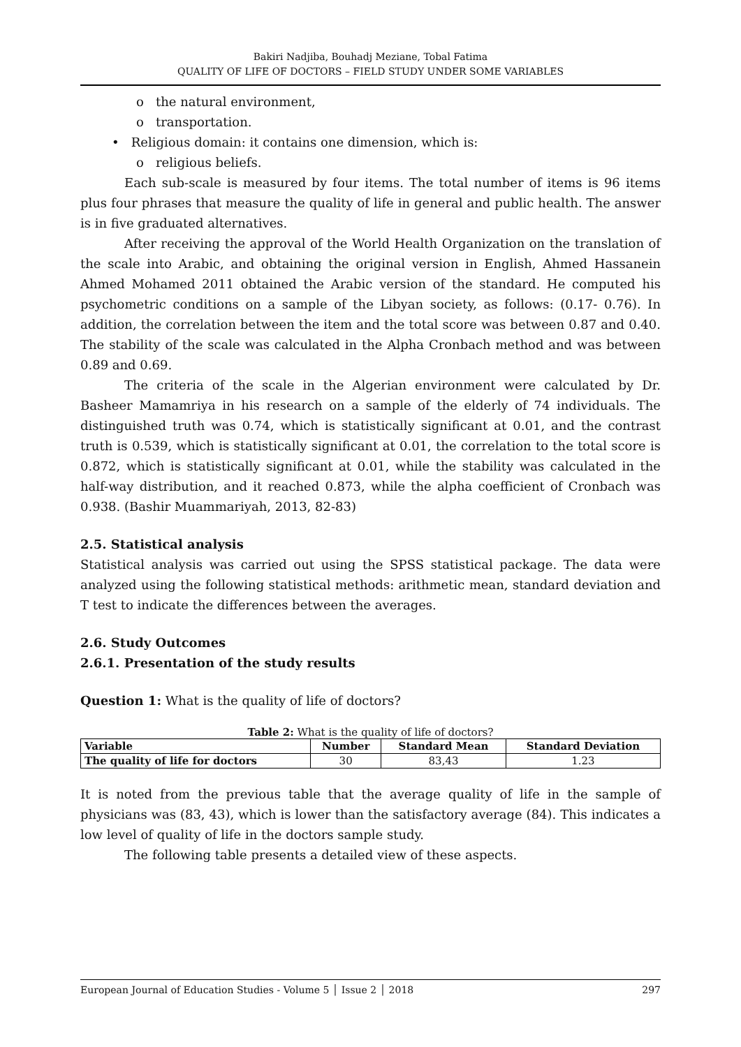Bakiri Nadjiba, Bouhadj Meziane, Tobal Fatima
QUALITY OF LIFE OF DOCTORS – FIELD STUDY UNDER SOME VARIABLES
o the natural environment,
o transportation.
• Religious domain: it contains one dimension, which is:
o religious beliefs.
Each sub-scale is measured by four items. The total number of items is 96 items plus four phrases that measure the quality of life in general and public health. The answer is in five graduated alternatives.
After receiving the approval of the World Health Organization on the translation of the scale into Arabic, and obtaining the original version in English, Ahmed Hassanein Ahmed Mohamed 2011 obtained the Arabic version of the standard. He computed his psychometric conditions on a sample of the Libyan society, as follows: (0.17- 0.76). In addition, the correlation between the item and the total score was between 0.87 and 0.40. The stability of the scale was calculated in the Alpha Cronbach method and was between 0.89 and 0.69.
The criteria of the scale in the Algerian environment were calculated by Dr. Basheer Mamamriya in his research on a sample of the elderly of 74 individuals. The distinguished truth was 0.74, which is statistically significant at 0.01, and the contrast truth is 0.539, which is statistically significant at 0.01, the correlation to the total score is 0.872, which is statistically significant at 0.01, while the stability was calculated in the half-way distribution, and it reached 0.873, while the alpha coefficient of Cronbach was 0.938. (Bashir Muammariyah, 2013, 82-83)
2.5. Statistical analysis
Statistical analysis was carried out using the SPSS statistical package. The data were analyzed using the following statistical methods: arithmetic mean, standard deviation and T test to indicate the differences between the averages.
2.6. Study Outcomes
2.6.1. Presentation of the study results
Question 1: What is the quality of life of doctors?
Table 2: What is the quality of life of doctors?
| Variable | Number | Standard Mean | Standard Deviation |
| --- | --- | --- | --- |
| The quality of life for doctors | 30 | 83,43 | 1.23 |
It is noted from the previous table that the average quality of life in the sample of physicians was (83, 43), which is lower than the satisfactory average (84). This indicates a low level of quality of life in the doctors sample study.
The following table presents a detailed view of these aspects.
European Journal of Education Studies - Volume 5 │ Issue 2 │ 2018 297